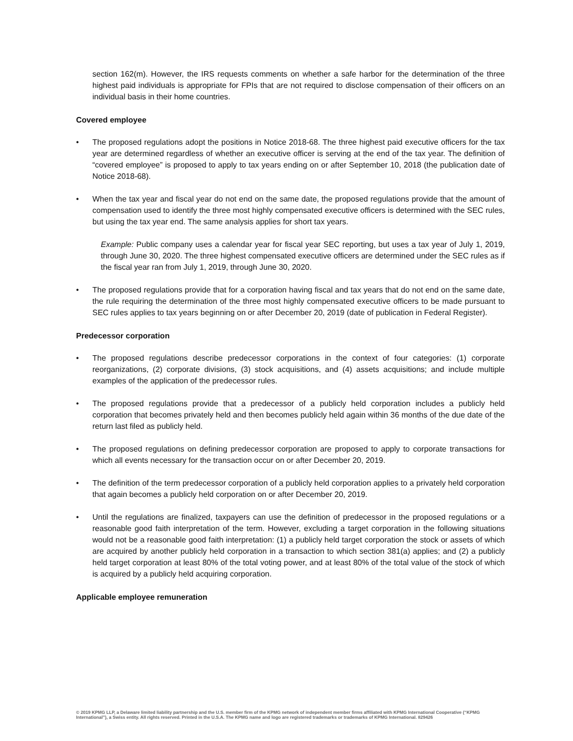section 162(m). However, the IRS requests comments on whether a safe harbor for the determination of the three highest paid individuals is appropriate for FPIs that are not required to disclose compensation of their officers on an individual basis in their home countries.
Covered employee
• The proposed regulations adopt the positions in Notice 2018-68. The three highest paid executive officers for the tax year are determined regardless of whether an executive officer is serving at the end of the tax year. The definition of “covered employee” is proposed to apply to tax years ending on or after September 10, 2018 (the publication date of Notice 2018-68).
• When the tax year and fiscal year do not end on the same date, the proposed regulations provide that the amount of compensation used to identify the three most highly compensated executive officers is determined with the SEC rules, but using the tax year end. The same analysis applies for short tax years.
Example: Public company uses a calendar year for fiscal year SEC reporting, but uses a tax year of July 1, 2019, through June 30, 2020. The three highest compensated executive officers are determined under the SEC rules as if the fiscal year ran from July 1, 2019, through June 30, 2020.
• The proposed regulations provide that for a corporation having fiscal and tax years that do not end on the same date, the rule requiring the determination of the three most highly compensated executive officers to be made pursuant to SEC rules applies to tax years beginning on or after December 20, 2019 (date of publication in Federal Register).
Predecessor corporation
• The proposed regulations describe predecessor corporations in the context of four categories: (1) corporate reorganizations, (2) corporate divisions, (3) stock acquisitions, and (4) assets acquisitions; and include multiple examples of the application of the predecessor rules.
• The proposed regulations provide that a predecessor of a publicly held corporation includes a publicly held corporation that becomes privately held and then becomes publicly held again within 36 months of the due date of the return last filed as publicly held.
• The proposed regulations on defining predecessor corporation are proposed to apply to corporate transactions for which all events necessary for the transaction occur on or after December 20, 2019.
• The definition of the term predecessor corporation of a publicly held corporation applies to a privately held corporation that again becomes a publicly held corporation on or after December 20, 2019.
• Until the regulations are finalized, taxpayers can use the definition of predecessor in the proposed regulations or a reasonable good faith interpretation of the term. However, excluding a target corporation in the following situations would not be a reasonable good faith interpretation: (1) a publicly held target corporation the stock or assets of which are acquired by another publicly held corporation in a transaction to which section 381(a) applies; and (2) a publicly held target corporation at least 80% of the total voting power, and at least 80% of the total value of the stock of which is acquired by a publicly held acquiring corporation.
Applicable employee remuneration
© 2019 KPMG LLP, a Delaware limited liability partnership and the U.S. member firm of the KPMG network of independent member firms affiliated with KPMG International Cooperative (“KPMG International”), a Swiss entity. All rights reserved. Printed in the U.S.A. The KPMG name and logo are registered trademarks or trademarks of KPMG International. 829426